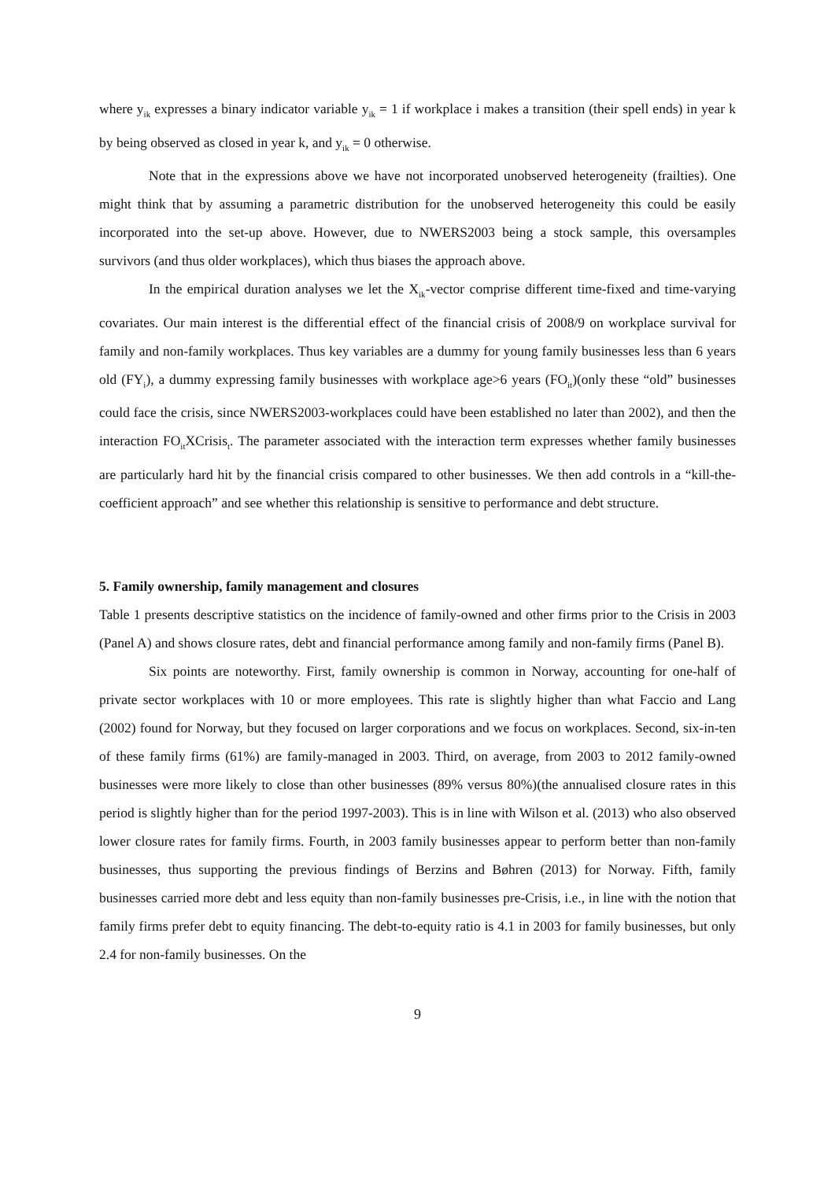where y<sub>ik</sub> expresses a binary indicator variable y<sub>ik</sub> = 1 if workplace i makes a transition (their spell ends) in year k by being observed as closed in year k, and y<sub>ik</sub> = 0 otherwise.
Note that in the expressions above we have not incorporated unobserved heterogeneity (frailties). One might think that by assuming a parametric distribution for the unobserved heterogeneity this could be easily incorporated into the set-up above. However, due to NWERS2003 being a stock sample, this oversamples survivors (and thus older workplaces), which thus biases the approach above.
In the empirical duration analyses we let the X<sub>ik</sub>-vector comprise different time-fixed and time-varying covariates. Our main interest is the differential effect of the financial crisis of 2008/9 on workplace survival for family and non-family workplaces. Thus key variables are a dummy for young family businesses less than 6 years old (FY<sub>i</sub>), a dummy expressing family businesses with workplace age>6 years (FO<sub>it</sub>)(only these “old” businesses could face the crisis, since NWERS2003-workplaces could have been established no later than 2002), and then the interaction FO<sub>it</sub>XCrisis<sub>t</sub>. The parameter associated with the interaction term expresses whether family businesses are particularly hard hit by the financial crisis compared to other businesses. We then add controls in a “kill-the-coefficient approach” and see whether this relationship is sensitive to performance and debt structure.
5. Family ownership, family management and closures
Table 1 presents descriptive statistics on the incidence of family-owned and other firms prior to the Crisis in 2003 (Panel A) and shows closure rates, debt and financial performance among family and non-family firms (Panel B).
Six points are noteworthy. First, family ownership is common in Norway, accounting for one-half of private sector workplaces with 10 or more employees. This rate is slightly higher than what Faccio and Lang (2002) found for Norway, but they focused on larger corporations and we focus on workplaces. Second, six-in-ten of these family firms (61%) are family-managed in 2003. Third, on average, from 2003 to 2012 family-owned businesses were more likely to close than other businesses (89% versus 80%)(the annualised closure rates in this period is slightly higher than for the period 1997-2003). This is in line with Wilson et al. (2013) who also observed lower closure rates for family firms. Fourth, in 2003 family businesses appear to perform better than non-family businesses, thus supporting the previous findings of Berzins and Bøhren (2013) for Norway. Fifth, family businesses carried more debt and less equity than non-family businesses pre-Crisis, i.e., in line with the notion that family firms prefer debt to equity financing. The debt-to-equity ratio is 4.1 in 2003 for family businesses, but only 2.4 for non-family businesses. On the
9